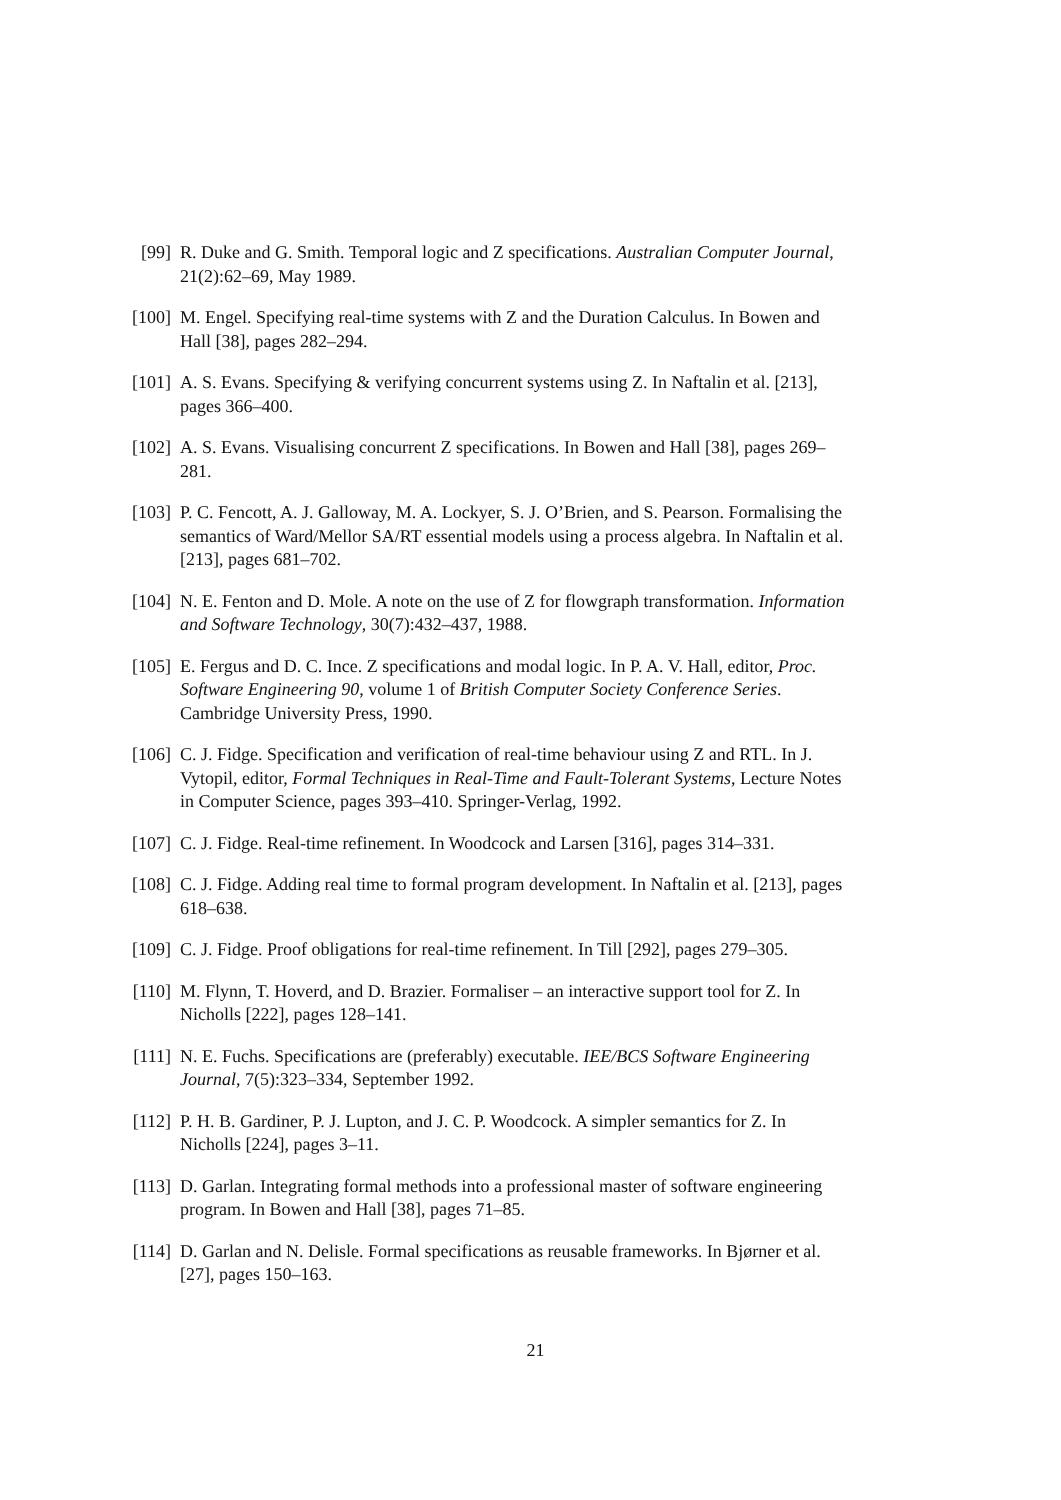[99] R. Duke and G. Smith. Temporal logic and Z specifications. Australian Computer Journal, 21(2):62–69, May 1989.
[100] M. Engel. Specifying real-time systems with Z and the Duration Calculus. In Bowen and Hall [38], pages 282–294.
[101] A. S. Evans. Specifying & verifying concurrent systems using Z. In Naftalin et al. [213], pages 366–400.
[102] A. S. Evans. Visualising concurrent Z specifications. In Bowen and Hall [38], pages 269–281.
[103] P. C. Fencott, A. J. Galloway, M. A. Lockyer, S. J. O’Brien, and S. Pearson. Formalising the semantics of Ward/Mellor SA/RT essential models using a process algebra. In Naftalin et al. [213], pages 681–702.
[104] N. E. Fenton and D. Mole. A note on the use of Z for flowgraph transformation. Information and Software Technology, 30(7):432–437, 1988.
[105] E. Fergus and D. C. Ince. Z specifications and modal logic. In P. A. V. Hall, editor, Proc. Software Engineering 90, volume 1 of British Computer Society Conference Series. Cambridge University Press, 1990.
[106] C. J. Fidge. Specification and verification of real-time behaviour using Z and RTL. In J. Vytopil, editor, Formal Techniques in Real-Time and Fault-Tolerant Systems, Lecture Notes in Computer Science, pages 393–410. Springer-Verlag, 1992.
[107] C. J. Fidge. Real-time refinement. In Woodcock and Larsen [316], pages 314–331.
[108] C. J. Fidge. Adding real time to formal program development. In Naftalin et al. [213], pages 618–638.
[109] C. J. Fidge. Proof obligations for real-time refinement. In Till [292], pages 279–305.
[110] M. Flynn, T. Hoverd, and D. Brazier. Formaliser – an interactive support tool for Z. In Nicholls [222], pages 128–141.
[111] N. E. Fuchs. Specifications are (preferably) executable. IEE/BCS Software Engineering Journal, 7(5):323–334, September 1992.
[112] P. H. B. Gardiner, P. J. Lupton, and J. C. P. Woodcock. A simpler semantics for Z. In Nicholls [224], pages 3–11.
[113] D. Garlan. Integrating formal methods into a professional master of software engineering program. In Bowen and Hall [38], pages 71–85.
[114] D. Garlan and N. Delisle. Formal specifications as reusable frameworks. In Bjørner et al. [27], pages 150–163.
21